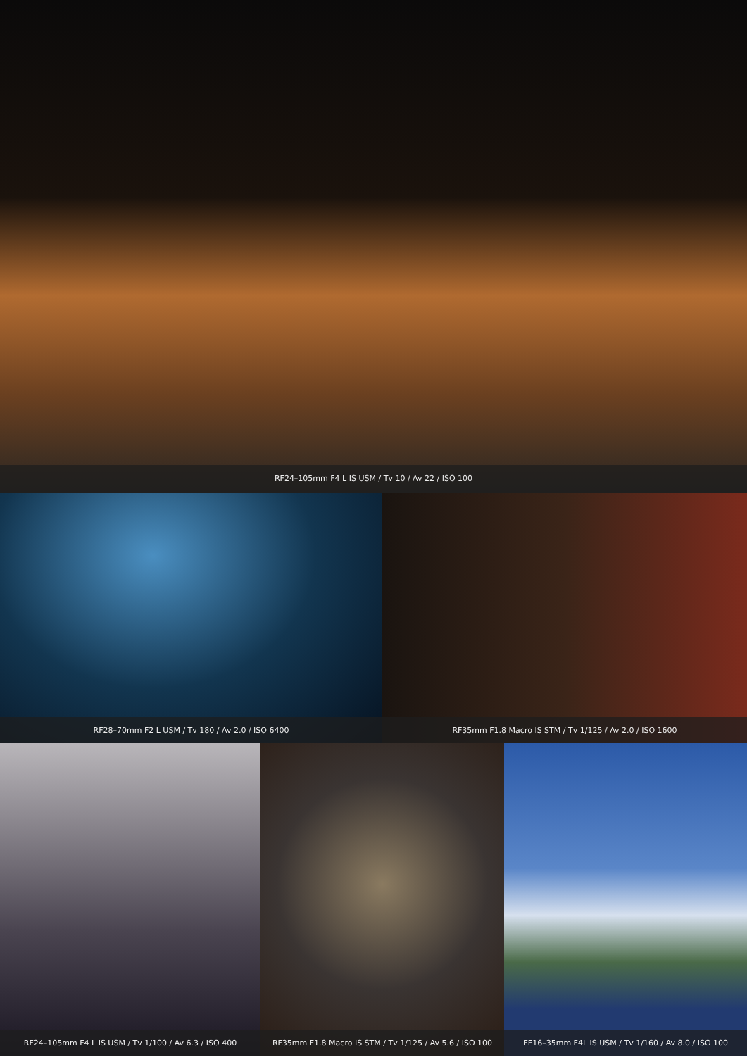RF24–105mm F4 L IS USM / Tv 10 / Av 22 / ISO 100
RF28–70mm F2 L USM / Tv 180 / Av 2.0 / ISO 6400 RF35mm F1.8 Macro IS STM / Tv 1/125 / Av 2.0 / ISO 1600
RF24–105mm F4 L IS USM / Tv 1/100 / Av 6.3 / ISO 400
RF35mm F1.8 Macro IS STM / Tv 1/125 / Av 5.6 / ISO 100
EF16–35mm F4L IS USM / Tv 1/160 / Av 8.0 / ISO 100